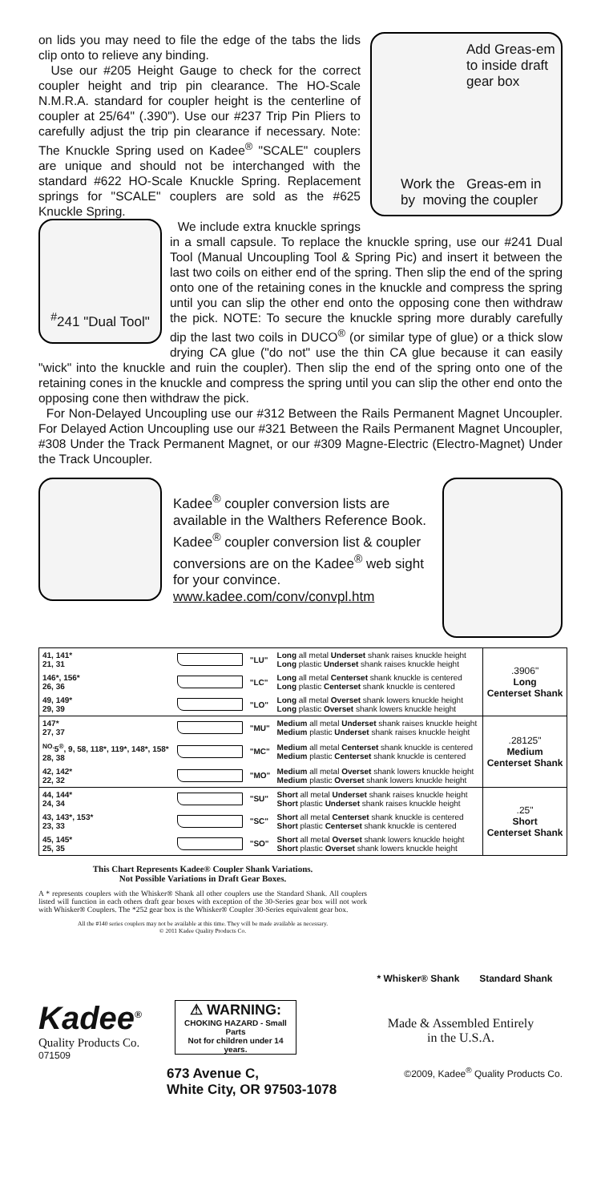Add Greas-em
to inside draft
gear box
Work the Greas-em in
by moving the coupler
on lids you may need to file the edge of the tabs the lids clip onto to relieve any binding.
Use our #205 Height Gauge to check for the correct coupler height and trip pin clearance. The HO-Scale N.M.R.A. standard for coupler height is the centerline of coupler at 25/64" (.390"). Use our #237 Trip Pin Pliers to carefully adjust the trip pin clearance if necessary. Note: The Knuckle Spring used on Kadee<sup>®</sup> "SCALE" couplers are unique and should not be interchanged with the standard #622 HO-Scale Knuckle Spring. Replacement springs for "SCALE" couplers are sold as the #625 Knuckle Spring.
<sup>#</sup> 241 "Dual Tool"
We include extra knuckle springs in a small capsule. To replace the knuckle spring, use our #241 Dual Tool (Manual Uncoupling Tool & Spring Pic) and insert it between the last two coils on either end of the spring. Then slip the end of the spring onto one of the retaining cones in the knuckle and compress the spring until you can slip the other end onto the opposing cone then withdraw the pick. NOTE: To secure the knuckle spring more durably carefully dip the last two coils in DUCO<sup>®</sup> (or similar type of glue) or a thick slow drying CA glue ("do not" use the thin CA glue because it can easily "wick" into the knuckle and ruin the coupler). Then slip the end of the spring onto one of the retaining cones in the knuckle and compress the spring until you can slip the other end onto the opposing cone then withdraw the pick.
For Non-Delayed Uncoupling use our #312 Between the Rails Permanent Magnet Uncoupler. For Delayed Action Uncoupling use our #321 Between the Rails Permanent Magnet Uncoupler, #308 Under the Track Permanent Magnet, or our #309 Magne-Electric (Electro-Magnet) Under the Track Uncoupler.
Kadee<sup>®</sup> coupler conversion lists are available in the Walthers Reference Book. Kadee<sup>®</sup> coupler conversion list & coupler conversions are on the Kadee<sup>®</sup> web sight for your convince.
www.kadee.com/conv/convpl.htm
| 41, 141* 21, 31 | | "LU" | Long all metal Underset shank raises knuckle height Long plastic Underset shank raises knuckle height | .3906" Long Centerset Shank |
| 146*, 156* 26, 36 | | "LC" | Long all metal Centerset shank knuckle is centered Long plastic Centerset shank knuckle is centered | |
| 49, 149* 29, 39 | | "LO" | Long all metal Overset shank lowers knuckle height Long plastic Overset shank lowers knuckle height | |
| 147* 27, 37 | | "MU" | Medium all metal Underset shank raises knuckle height Medium plastic Underset shank raises knuckle height | .28125" Medium Centerset Shank |
| <sup>NO.</sup>5<sup>®</sup>, 9, 58, 118*, 119*, 148*, 158* 28, 38 | | "MC" | Medium all metal Centerset shank knuckle is centered Medium plastic Centerset shank knuckle is centered | |
| 42, 142* 22, 32 | | "MO" | Medium all metal Overset shank lowers knuckle height Medium plastic Overset shank lowers knuckle height | |
| 44, 144* 24, 34 | | "SU" | Short all metal Underset shank raises knuckle height Short plastic Underset shank raises knuckle height | .25" Short Centerset Shank |
| 43, 143*, 153* 23, 33 | | "SC" | Short all metal Centerset shank knuckle is centered Short plastic Centerset shank knuckle is centered | |
| 45, 145* 25, 35 | | "SO" | Short all metal Overset shank lowers knuckle height Short plastic Overset shank lowers knuckle height | |
This Chart Represents Kadee® Coupler Shank Variations.
Not Possible Variations in Draft Gear Boxes.
A * represents couplers with the Whisker® Shank all other couplers use the Standard Shank. All couplers listed will function in each others draft gear boxes with exception of the 30-Series gear box will not work with Whisker® Couplers. The *252 gear box is the Whisker® Coupler 30-Series equivalent gear box.
All the #140 series couplers may not be available at this time. They will be made available as necessary.
© 2011 Kadee Quality Products Co.
* Whisker® Shank Standard Shank
Kadee<sup>®</sup>
Quality Products Co.
071509
⚠ WARNING:
CHOKING HAZARD - Small Parts
Not for children under 14 years.
673 Avenue C,
White City, OR 97503-1078
Made & Assembled Entirely
in the U.S.A.
©2009, Kadee<sup>®</sup> Quality Products Co.